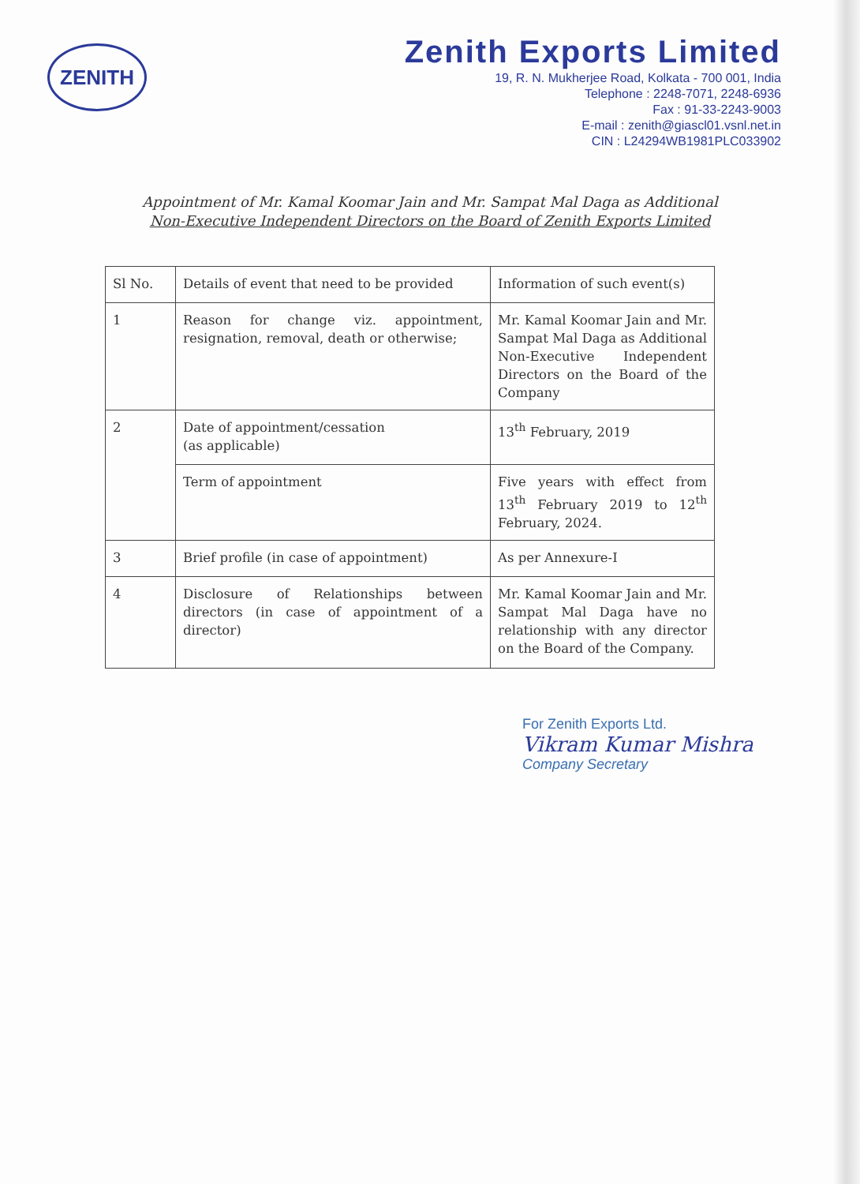ZENITH
Zenith Exports Limited
19, R. N. Mukherjee Road, Kolkata - 700 001, India
Telephone : 2248-7071, 2248-6936
Fax : 91-33-2243-9003
E-mail : zenith@giascl01.vsnl.net.in
CIN : L24294WB1981PLC033902
Appointment of Mr. Kamal Koomar Jain and Mr. Sampat Mal Daga as Additional
Non-Executive Independent Directors on the Board of Zenith Exports Limited
| Sl No. | Details of event that need to be provided | Information of such event(s) |
| --- | --- | --- |
| 1 | Reason for change viz. appointment, resignation, removal, death or otherwise; | Mr. Kamal Koomar Jain and Mr. Sampat Mal Daga as Additional Non-Executive Independent Directors on the Board of the Company |
| 2 | Date of appointment/cessation (as applicable) | 13<sup>th</sup> February, 2019 |
| | Term of appointment | Five years with effect from 13<sup>th</sup> February 2019 to 12<sup>th</sup> February, 2024. |
| 3 | Brief profile (in case of appointment) | As per Annexure-I |
| 4 | Disclosure of Relationships between directors (in case of appointment of a director) | Mr. Kamal Koomar Jain and Mr. Sampat Mal Daga have no relationship with any director on the Board of the Company. |
For Zenith Exports Ltd.
Vikram Kumar Mishra
Company Secretary